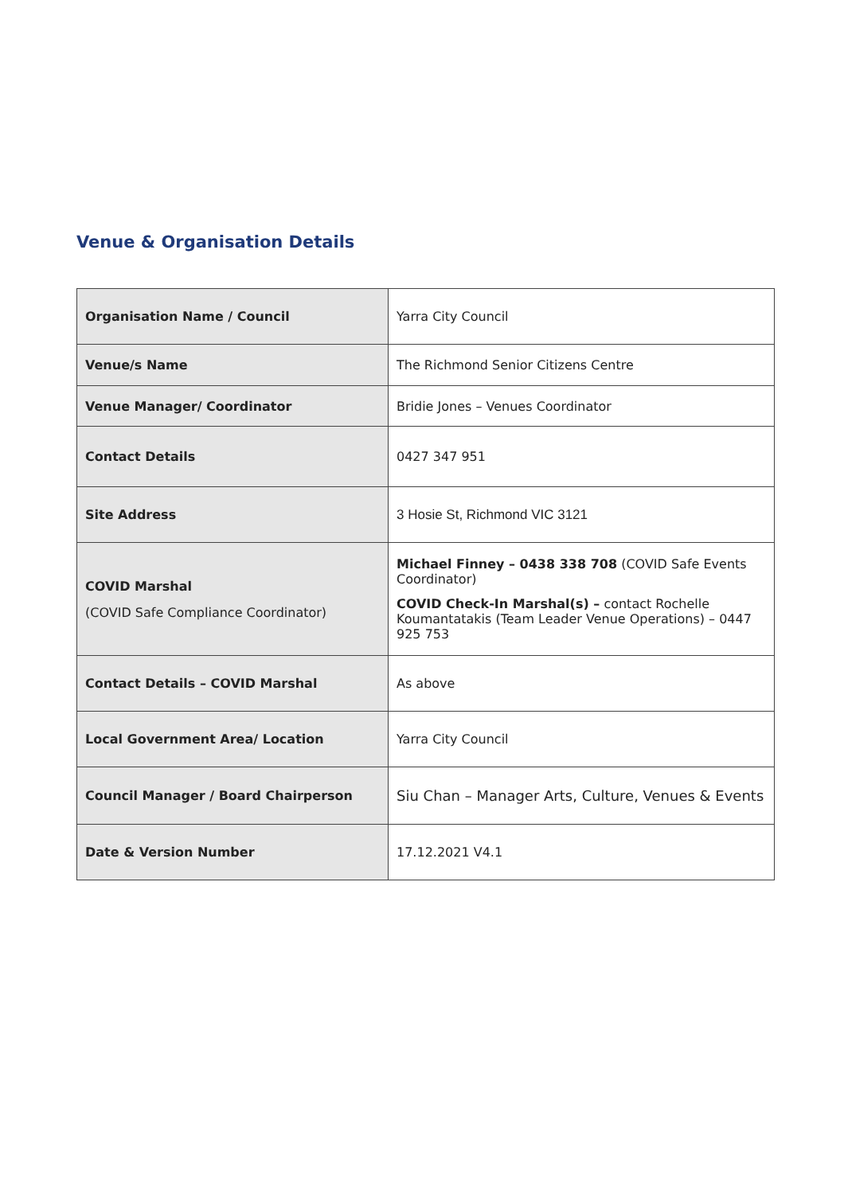Venue & Organisation Details
| Organisation Name / Council | Yarra City Council |
| Venue/s Name | The Richmond Senior Citizens Centre |
| Venue Manager/ Coordinator | Bridie Jones – Venues Coordinator |
| Contact Details | 0427 347 951 |
| Site Address | 3 Hosie St, Richmond VIC 3121 |
| COVID Marshal (COVID Safe Compliance Coordinator) | Michael Finney – 0438 338 708 (COVID Safe Events Coordinator) COVID Check-In Marshal(s) – contact Rochelle Koumantatakis (Team Leader Venue Operations) – 0447 925 753 |
| Contact Details – COVID Marshal | As above |
| Local Government Area/ Location | Yarra City Council |
| Council Manager / Board Chairperson | Siu Chan – Manager Arts, Culture, Venues & Events |
| Date & Version Number | 17.12.2021 V4.1 |